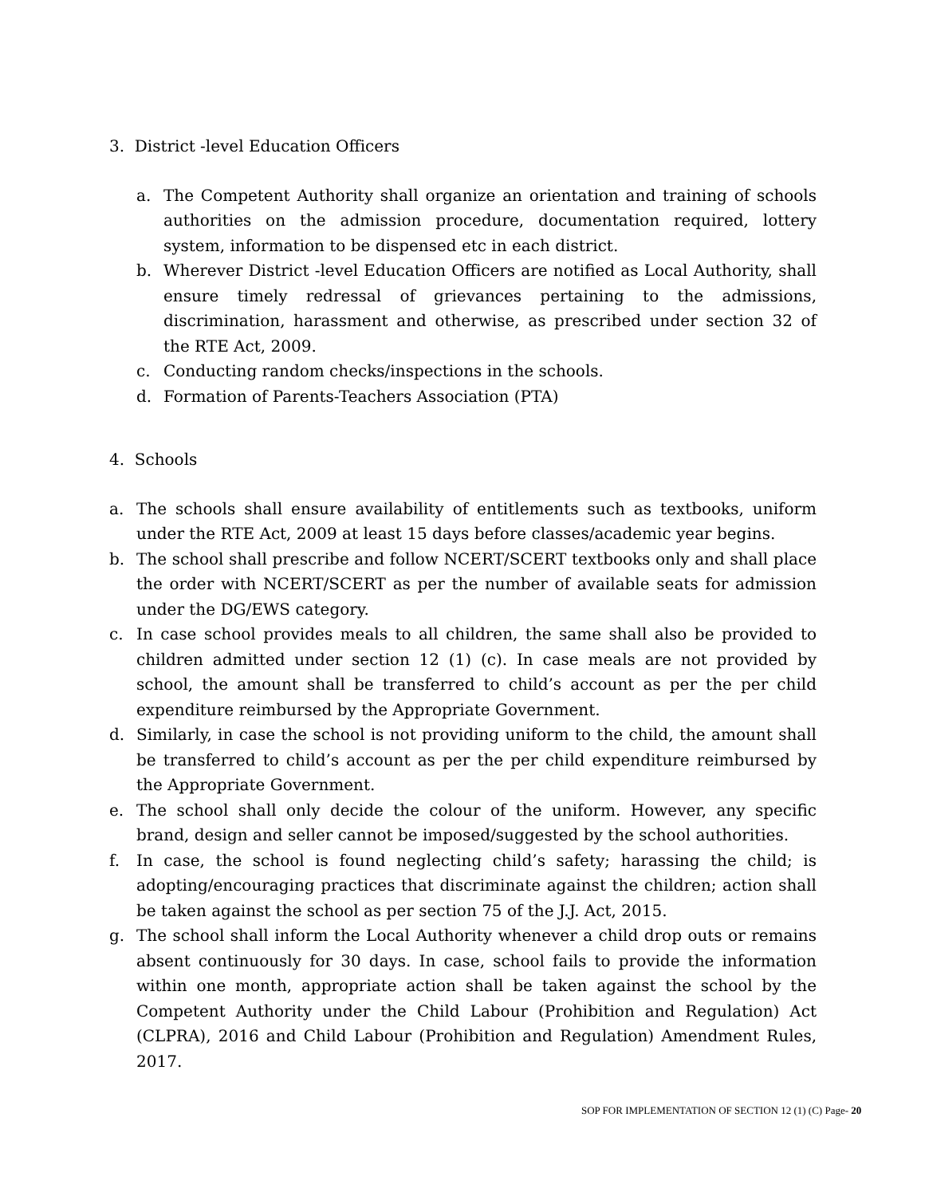3. District -level Education Officers
a. The Competent Authority shall organize an orientation and training of schools authorities on the admission procedure, documentation required, lottery system, information to be dispensed etc in each district.
b. Wherever District -level Education Officers are notified as Local Authority, shall ensure timely redressal of grievances pertaining to the admissions, discrimination, harassment and otherwise, as prescribed under section 32 of the RTE Act, 2009.
c. Conducting random checks/inspections in the schools.
d. Formation of Parents-Teachers Association (PTA)
4. Schools
a. The schools shall ensure availability of entitlements such as textbooks, uniform under the RTE Act, 2009 at least 15 days before classes/academic year begins.
b. The school shall prescribe and follow NCERT/SCERT textbooks only and shall place the order with NCERT/SCERT as per the number of available seats for admission under the DG/EWS category.
c. In case school provides meals to all children, the same shall also be provided to children admitted under section 12 (1) (c). In case meals are not provided by school, the amount shall be transferred to child’s account as per the per child expenditure reimbursed by the Appropriate Government.
d. Similarly, in case the school is not providing uniform to the child, the amount shall be transferred to child’s account as per the per child expenditure reimbursed by the Appropriate Government.
e. The school shall only decide the colour of the uniform. However, any specific brand, design and seller cannot be imposed/suggested by the school authorities.
f. In case, the school is found neglecting child’s safety; harassing the child; is adopting/encouraging practices that discriminate against the children; action shall be taken against the school as per section 75 of the J.J. Act, 2015.
g. The school shall inform the Local Authority whenever a child drop outs or remains absent continuously for 30 days. In case, school fails to provide the information within one month, appropriate action shall be taken against the school by the Competent Authority under the Child Labour (Prohibition and Regulation) Act (CLPRA), 2016 and Child Labour (Prohibition and Regulation) Amendment Rules, 2017.
SOP FOR IMPLEMENTATION OF SECTION 12 (1) (C) Page- 20